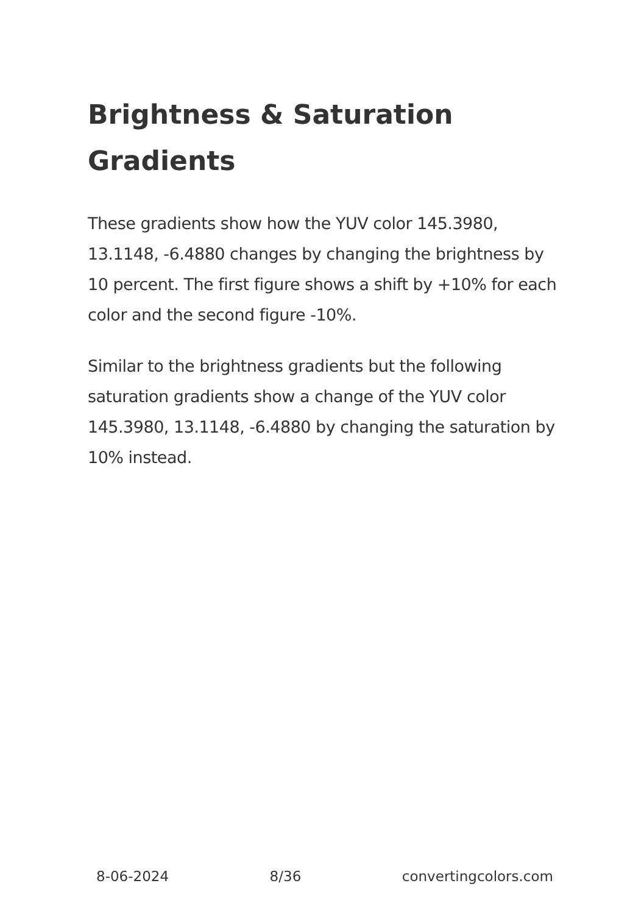Brightness & Saturation Gradients
These gradients show how the YUV color 145.3980, 13.1148, -6.4880 changes by changing the brightness by 10 percent. The first figure shows a shift by +10% for each color and the second figure -10%.
Similar to the brightness gradients but the following saturation gradients show a change of the YUV color 145.3980, 13.1148, -6.4880 by changing the saturation by 10% instead.
8-06-2024 8/36 convertingcolors.com